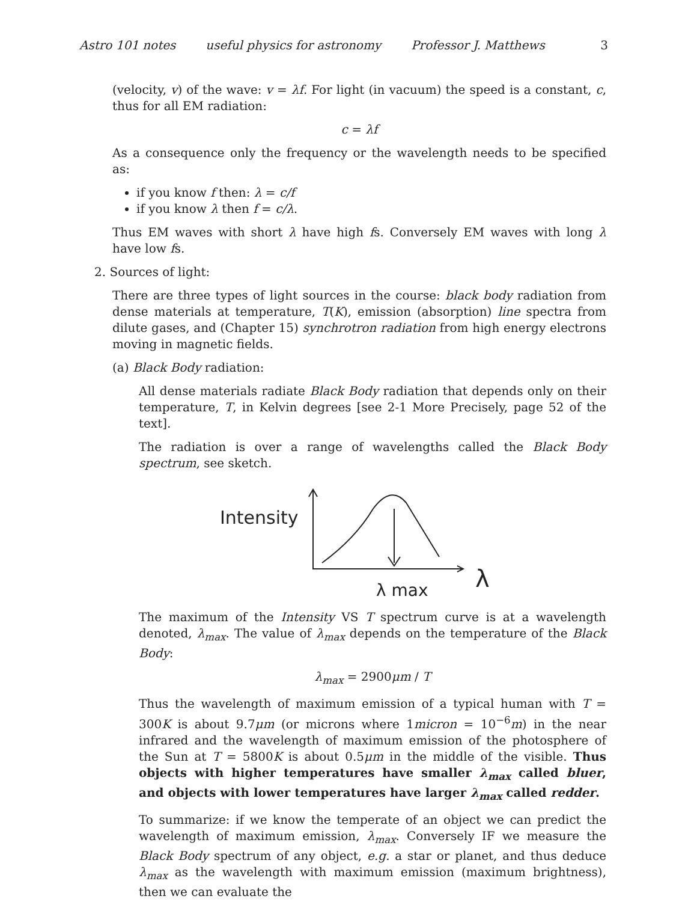Astro 101 notes useful physics for astronomy Professor J. Matthews 3
(velocity, v) of the wave: v = λf. For light (in vacuum) the speed is a constant, c, thus for all EM radiation:
c = λf
As a consequence only the frequency or the wavelength needs to be specified as:
if you know f then: λ = c/f
if you know λ then f = c/λ.
Thus EM waves with short λ have high fs. Conversely EM waves with long λ have low fs.
2. Sources of light:
There are three types of light sources in the course: black body radiation from dense materials at temperature, T(K), emission (absorption) line spectra from dilute gases, and (Chapter 15) synchrotron radiation from high energy electrons moving in magnetic fields.
(a) Black Body radiation:
All dense materials radiate Black Body radiation that depends only on their temperature, T, in Kelvin degrees [see 2-1 More Precisely, page 52 of the text].
The radiation is over a range of wavelengths called the Black Body spectrum, see sketch.
Intensity
λ max
λ
The maximum of the Intensity VS T spectrum curve is at a wavelength denoted, λ<sub>max</sub>. The value of λ<sub>max</sub> depends on the temperature of the Black Body:
λ<sub>max</sub> = 2900μm / T
Thus the wavelength of maximum emission of a typical human with T = 300K is about 9.7μm (or microns where 1micron = 10<sup>−6</sup>m) in the near infrared and the wavelength of maximum emission of the photosphere of the Sun at T = 5800K is about 0.5μm in the middle of the visible. Thus objects with higher temperatures have smaller λ<sub>max</sub> called bluer, and objects with lower temperatures have larger λ<sub>max</sub> called redder.
To summarize: if we know the temperate of an object we can predict the wavelength of maximum emission, λ<sub>max</sub>. Conversely IF we measure the Black Body spectrum of any object, e.g. a star or planet, and thus deduce λ<sub>max</sub> as the wavelength with maximum emission (maximum brightness), then we can evaluate the